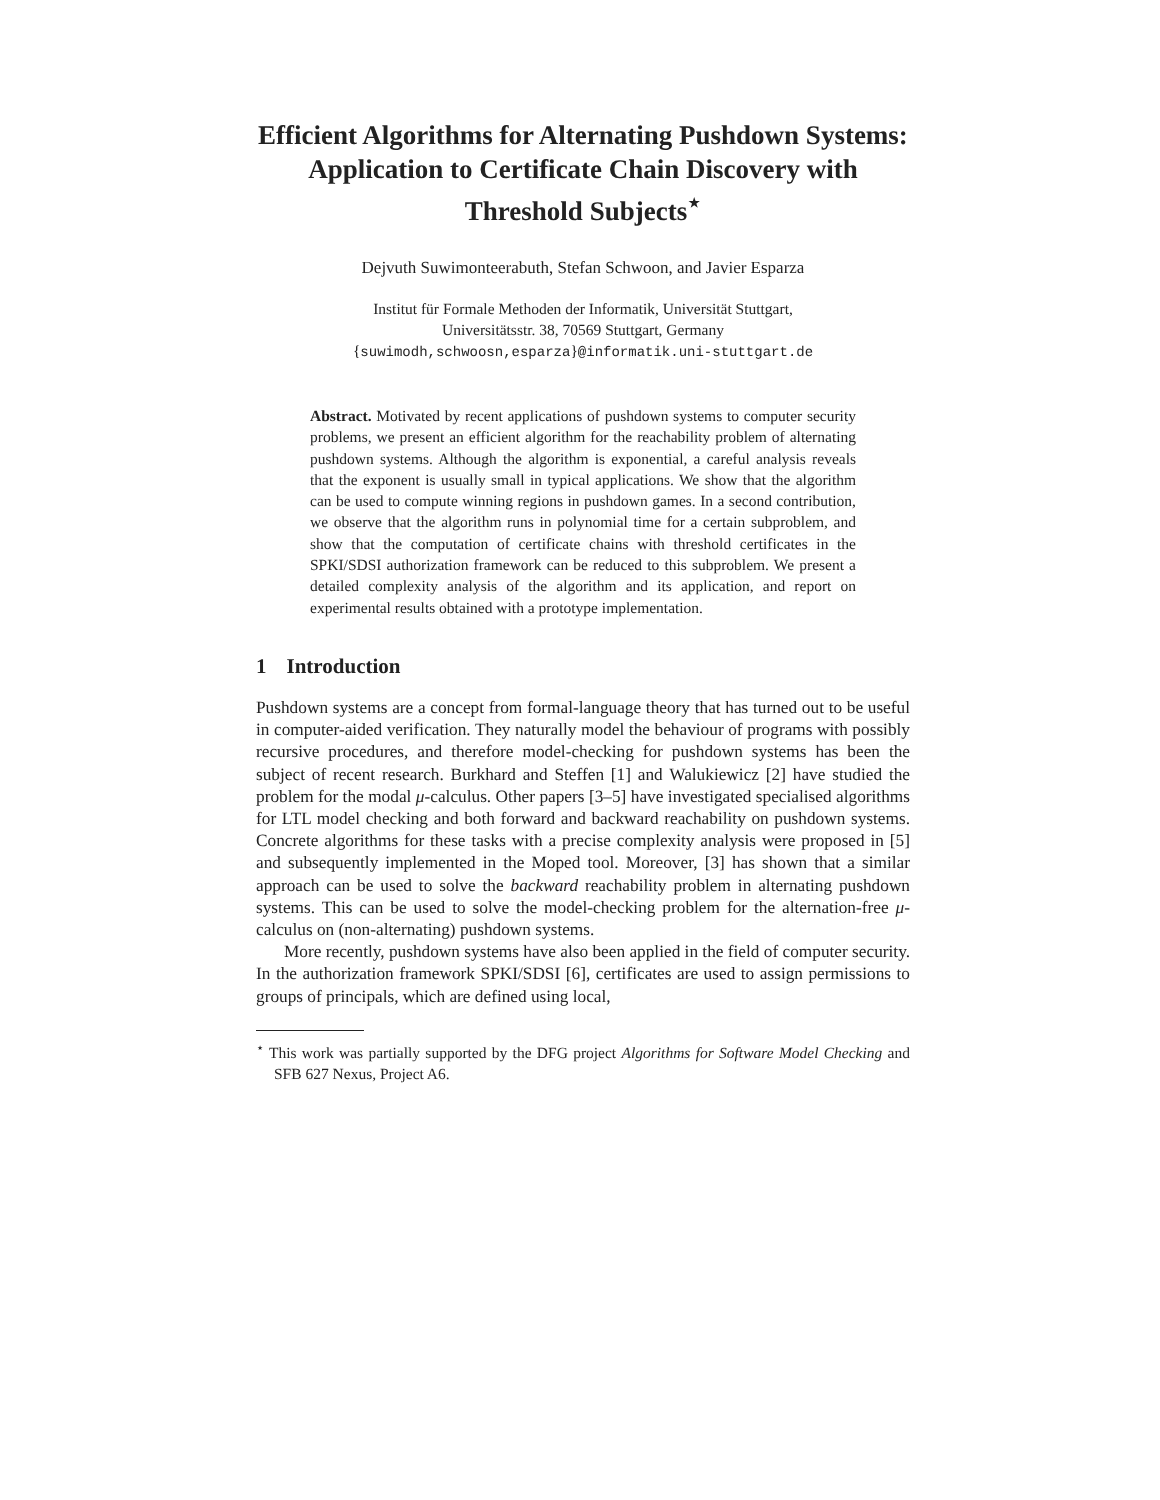Efficient Algorithms for Alternating Pushdown Systems: Application to Certificate Chain Discovery with Threshold Subjects<sup>⋆</sup>
Dejvuth Suwimonteerabuth, Stefan Schwoon, and Javier Esparza
Institut für Formale Methoden der Informatik, Universität Stuttgart,
Universitätsstr. 38, 70569 Stuttgart, Germany
{suwimodh,schwoosn,esparza}@informatik.uni-stuttgart.de
Abstract. Motivated by recent applications of pushdown systems to computer security problems, we present an efficient algorithm for the reachability problem of alternating pushdown systems. Although the algorithm is exponential, a careful analysis reveals that the exponent is usually small in typical applications. We show that the algorithm can be used to compute winning regions in pushdown games. In a second contribution, we observe that the algorithm runs in polynomial time for a certain subproblem, and show that the computation of certificate chains with threshold certificates in the SPKI/SDSI authorization framework can be reduced to this subproblem. We present a detailed complexity analysis of the algorithm and its application, and report on experimental results obtained with a prototype implementation.
1 Introduction
Pushdown systems are a concept from formal-language theory that has turned out to be useful in computer-aided verification. They naturally model the behaviour of programs with possibly recursive procedures, and therefore model-checking for pushdown systems has been the subject of recent research. Burkhard and Steffen [1] and Walukiewicz [2] have studied the problem for the modal μ-calculus. Other papers [3–5] have investigated specialised algorithms for LTL model checking and both forward and backward reachability on pushdown systems. Concrete algorithms for these tasks with a precise complexity analysis were proposed in [5] and subsequently implemented in the Moped tool. Moreover, [3] has shown that a similar approach can be used to solve the backward reachability problem in alternating pushdown systems. This can be used to solve the model-checking problem for the alternation-free μ-calculus on (non-alternating) pushdown systems.
More recently, pushdown systems have also been applied in the field of computer security. In the authorization framework SPKI/SDSI [6], certificates are used to assign permissions to groups of principals, which are defined using local,
<sup>⋆</sup> This work was partially supported by the DFG project Algorithms for Software Model Checking and SFB 627 Nexus, Project A6.